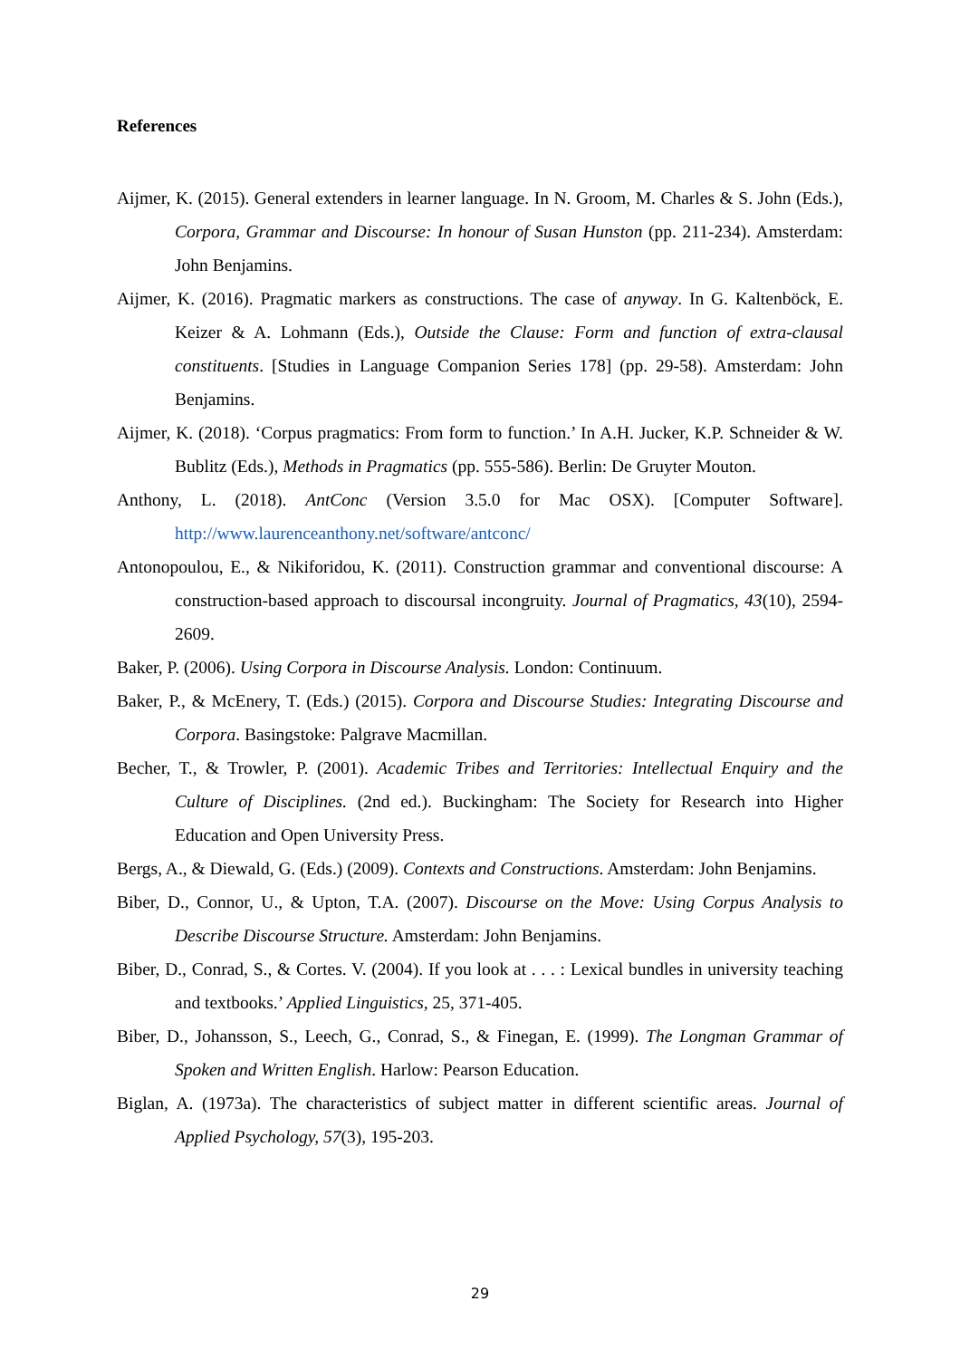References
Aijmer, K. (2015). General extenders in learner language. In N. Groom, M. Charles & S. John (Eds.), Corpora, Grammar and Discourse: In honour of Susan Hunston (pp. 211-234). Amsterdam: John Benjamins.
Aijmer, K. (2016). Pragmatic markers as constructions. The case of anyway. In G. Kaltenböck, E. Keizer & A. Lohmann (Eds.), Outside the Clause: Form and function of extra-clausal constituents. [Studies in Language Companion Series 178] (pp. 29-58). Amsterdam: John Benjamins.
Aijmer, K. (2018). ‘Corpus pragmatics: From form to function.’ In A.H. Jucker, K.P. Schneider & W. Bublitz (Eds.), Methods in Pragmatics (pp. 555-586). Berlin: De Gruyter Mouton.
Anthony, L. (2018). AntConc (Version 3.5.0 for Mac OSX). [Computer Software]. http://www.laurenceanthony.net/software/antconc/
Antonopoulou, E., & Nikiforidou, K. (2011). Construction grammar and conventional discourse: A construction-based approach to discoursal incongruity. Journal of Pragmatics, 43(10), 2594-2609.
Baker, P. (2006). Using Corpora in Discourse Analysis. London: Continuum.
Baker, P., & McEnery, T. (Eds.) (2015). Corpora and Discourse Studies: Integrating Discourse and Corpora. Basingstoke: Palgrave Macmillan.
Becher, T., & Trowler, P. (2001). Academic Tribes and Territories: Intellectual Enquiry and the Culture of Disciplines. (2nd ed.). Buckingham: The Society for Research into Higher Education and Open University Press.
Bergs, A., & Diewald, G. (Eds.) (2009). Contexts and Constructions. Amsterdam: John Benjamins.
Biber, D., Connor, U., & Upton, T.A. (2007). Discourse on the Move: Using Corpus Analysis to Describe Discourse Structure. Amsterdam: John Benjamins.
Biber, D., Conrad, S., & Cortes. V. (2004). If you look at . . . : Lexical bundles in university teaching and textbooks.’ Applied Linguistics, 25, 371-405.
Biber, D., Johansson, S., Leech, G., Conrad, S., & Finegan, E. (1999). The Longman Grammar of Spoken and Written English. Harlow: Pearson Education.
Biglan, A. (1973a). The characteristics of subject matter in different scientific areas. Journal of Applied Psychology, 57(3), 195-203.
29